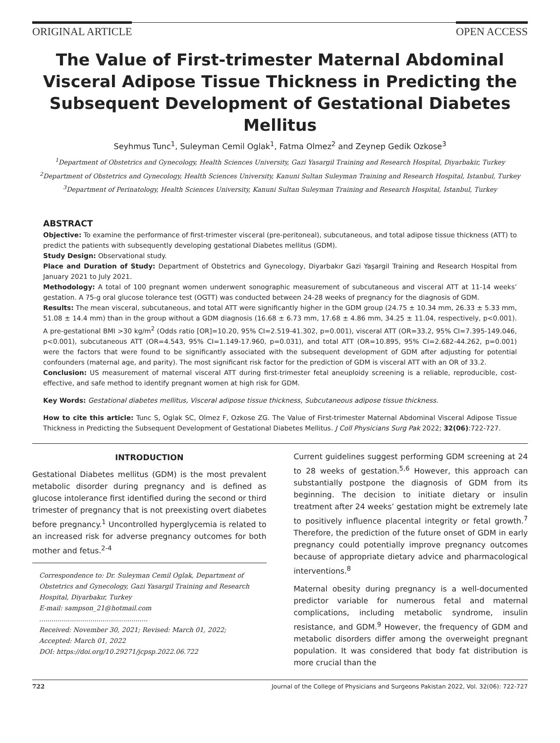ORIGINAL ARTICLE OPEN ACCESS
The Value of First-trimester Maternal Abdominal Visceral Adipose Tissue Thickness in Predicting the Subsequent Development of Gestational Diabetes Mellitus
Seyhmus Tunc<sup>1</sup>, Suleyman Cemil Oglak<sup>1</sup>, Fatma Olmez<sup>2</sup> and Zeynep Gedik Ozkose<sup>3</sup>
<sup>1</sup> Department of Obstetrics and Gynecology, Health Sciences University, Gazi Yasargil Training and Research Hospital, Diyarbakir, Turkey
<sup>2</sup> Department of Obstetrics and Gynecology, Health Sciences University, Kanuni Sultan Suleyman Training and Research Hospital, Istanbul, Turkey
<sup>3</sup> Department of Perinatology, Health Sciences University, Kanuni Sultan Suleyman Training and Research Hospital, Istanbul, Turkey
ABSTRACT
Objective: To examine the performance of first-trimester visceral (pre-peritoneal), subcutaneous, and total adipose tissue thickness (ATT) to predict the patients with subsequently developing gestational Diabetes mellitus (GDM).
Study Design: Observational study.
Place and Duration of Study: Department of Obstetrics and Gynecology, Diyarbakır Gazi Yaşargil Training and Research Hospital from January 2021 to July 2021.
Methodology: A total of 100 pregnant women underwent sonographic measurement of subcutaneous and visceral ATT at 11-14 weeks’ gestation. A 75-g oral glucose tolerance test (OGTT) was conducted between 24-28 weeks of pregnancy for the diagnosis of GDM.
Results: The mean visceral, subcutaneous, and total ATT were significantly higher in the GDM group (24.75 ± 10.34 mm, 26.33 ± 5.33 mm, 51.08 ± 14.4 mm) than in the group without a GDM diagnosis (16.68 ± 6.73 mm, 17.68 ± 4.86 mm, 34.25 ± 11.04, respectively, p<0.001). A pre-gestational BMI >30 kg/m<sup>2</sup> (Odds ratio [OR]=10.20, 95% CI=2.519-41.302, p=0.001), visceral ATT (OR=33.2, 95% CI=7.395-149.046, p<0.001), subcutaneous ATT (OR=4.543, 95% CI=1.149-17.960, p=0.031), and total ATT (OR=10.895, 95% CI=2.682-44.262, p=0.001) were the factors that were found to be significantly associated with the subsequent development of GDM after adjusting for potential confounders (maternal age, and parity). The most significant risk factor for the prediction of GDM is visceral ATT with an OR of 33.2.
Conclusion: US measurement of maternal visceral ATT during first-trimester fetal aneuploidy screening is a reliable, reproducible, cost-effective, and safe method to identify pregnant women at high risk for GDM.
Key Words: Gestational diabetes mellitus, Visceral adipose tissue thickness, Subcutaneous adipose tissue thickness.
How to cite this article: Tunc S, Oglak SC, Olmez F, Ozkose ZG. The Value of First-trimester Maternal Abdominal Visceral Adipose Tissue Thickness in Predicting the Subsequent Development of Gestational Diabetes Mellitus. J Coll Physicians Surg Pak 2022; 32(06):722-727.
INTRODUCTION
Gestational Diabetes mellitus (GDM) is the most prevalent metabolic disorder during pregnancy and is defined as glucose intolerance first identified during the second or third trimester of pregnancy that is not preexisting overt diabetes before pregnancy.<sup>1</sup> Uncontrolled hyperglycemia is related to an increased risk for adverse pregnancy outcomes for both mother and fetus.<sup>2-4</sup>
Correspondence to: Dr. Suleyman Cemil Oglak, Department of Obstetrics and Gynecology, Gazi Yasargil Training and Research Hospital, Diyarbakır, Turkey
E-mail: sampson_21@hotmail.com
.....................................................
Received: November 30, 2021; Revised: March 01, 2022; Accepted: March 01, 2022
DOI: https://doi.org/10.29271/jcpsp.2022.06.722
Current guidelines suggest performing GDM screening at 24 to 28 weeks of gestation.<sup>5,6</sup> However, this approach can substantially postpone the diagnosis of GDM from its beginning. The decision to initiate dietary or insulin treatment after 24 weeks’ gestation might be extremely late to positively influence placental integrity or fetal growth.<sup>7</sup> Therefore, the prediction of the future onset of GDM in early pregnancy could potentially improve pregnancy outcomes because of appropriate dietary advice and pharmacological interventions.<sup>8</sup>
Maternal obesity during pregnancy is a well-documented predictor variable for numerous fetal and maternal complications, including metabolic syndrome, insulin resistance, and GDM.<sup>9</sup> However, the frequency of GDM and metabolic disorders differ among the overweight pregnant population. It was considered that body fat distribution is more crucial than the
722 Journal of the College of Physicians and Surgeons Pakistan 2022, Vol. 32(06): 722-727